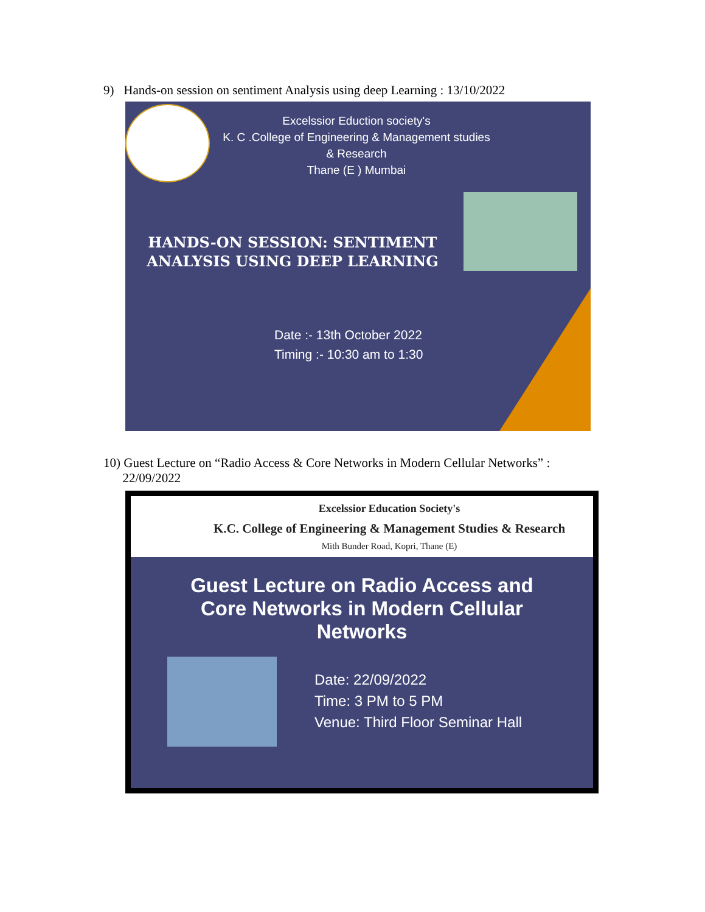9) Hands-on session on sentiment Analysis using deep Learning : 13/10/2022
Excelssior Eduction society's
K. C .College of Engineering & Management studies & Research
Thane (E ) Mumbai
HANDS-ON SESSION: SENTIMENT ANALYSIS USING DEEP LEARNING
Date :- 13th October 2022
Timing :- 10:30 am to 1:30
10) Guest Lecture on “Radio Access & Core Networks in Modern Cellular Networks” :
22/09/2022
Excelssior Education Society's
K.C. College of Engineering & Management Studies & Research
Mith Bunder Road, Kopri, Thane (E)
Guest Lecture on Radio Access and Core Networks in Modern Cellular Networks
Date: 22/09/2022
Time: 3 PM to 5 PM
Venue: Third Floor Seminar Hall